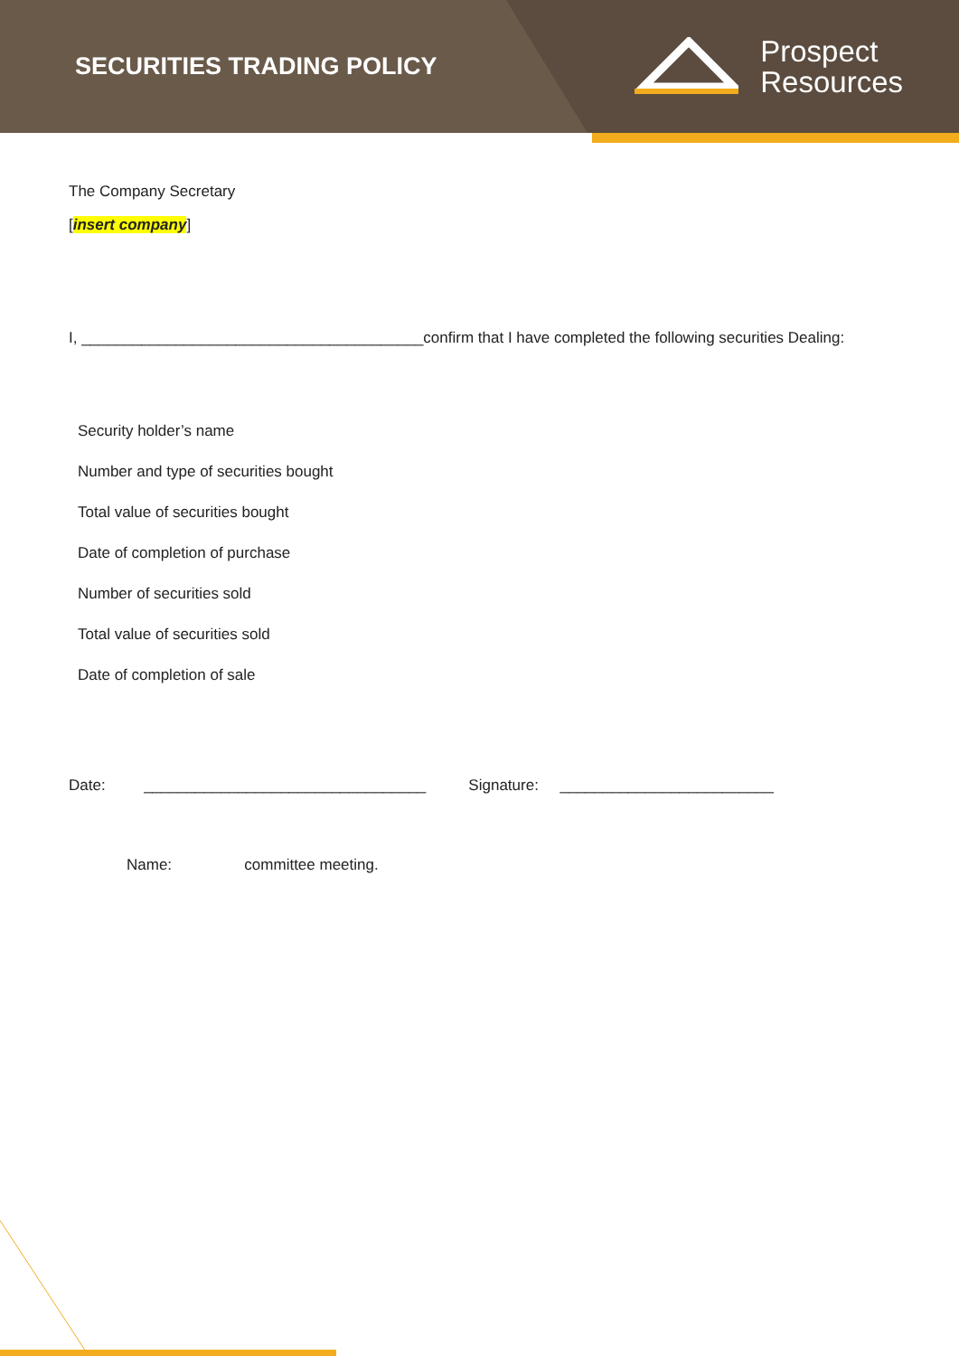SECURITIES TRADING POLICY
Prospect
Resources
The Company Secretary
[insert company]
I, ________________________________________confirm that I have completed the following securities Dealing:
| Security holder’s name |
| Number and type of securities bought |
| Total value of securities bought |
| Date of completion of purchase |
| Number of securities sold |
| Total value of securities sold |
| Date of completion of sale |
Date: _________________________________ Signature: _________________________
Name: committee meeting.